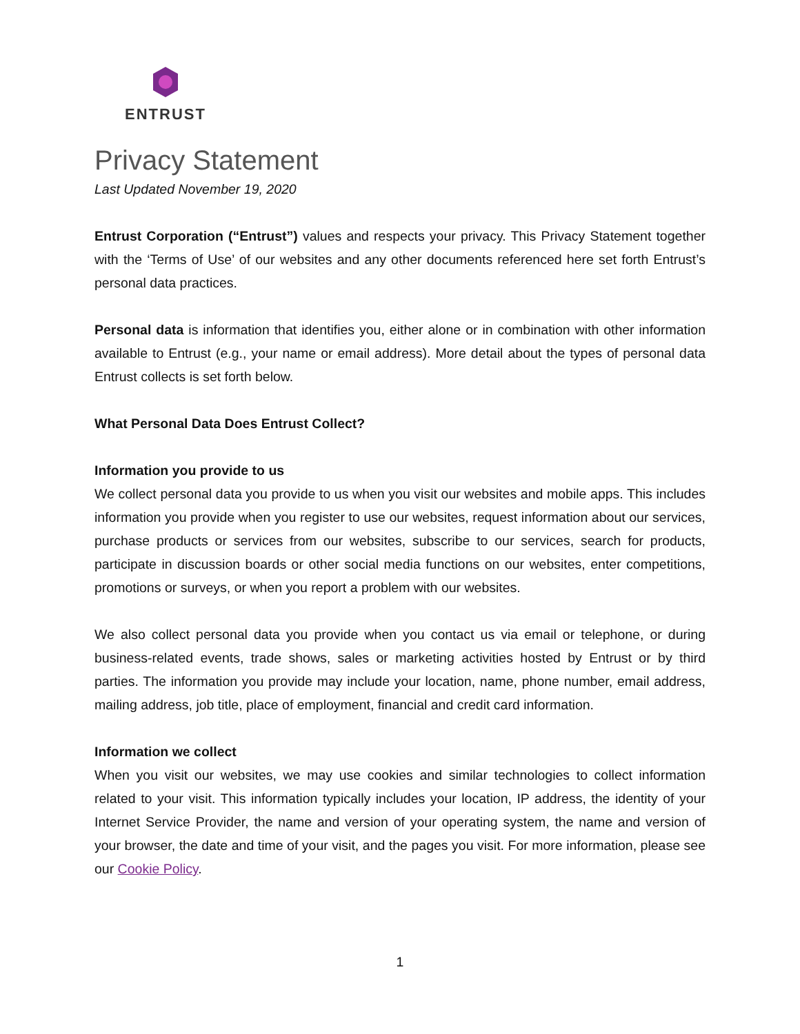ENTRUST
Privacy Statement
Last Updated November 19, 2020
Entrust Corporation (“Entrust”) values and respects your privacy. This Privacy Statement together with the ‘Terms of Use’ of our websites and any other documents referenced here set forth Entrust’s personal data practices.
Personal data is information that identifies you, either alone or in combination with other information available to Entrust (e.g., your name or email address). More detail about the types of personal data Entrust collects is set forth below.
What Personal Data Does Entrust Collect?
Information you provide to us
We collect personal data you provide to us when you visit our websites and mobile apps. This includes information you provide when you register to use our websites, request information about our services, purchase products or services from our websites, subscribe to our services, search for products, participate in discussion boards or other social media functions on our websites, enter competitions, promotions or surveys, or when you report a problem with our websites.
We also collect personal data you provide when you contact us via email or telephone, or during business-related events, trade shows, sales or marketing activities hosted by Entrust or by third parties. The information you provide may include your location, name, phone number, email address, mailing address, job title, place of employment, financial and credit card information.
Information we collect
When you visit our websites, we may use cookies and similar technologies to collect information related to your visit. This information typically includes your location, IP address, the identity of your Internet Service Provider, the name and version of your operating system, the name and version of your browser, the date and time of your visit, and the pages you visit. For more information, please see our Cookie Policy.
1